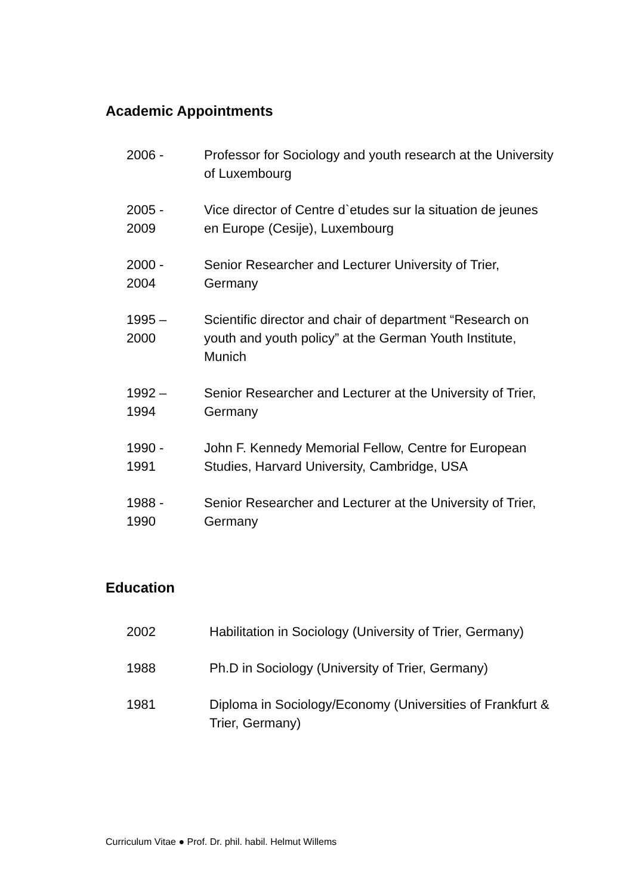Academic Appointments
| 2006 - | Professor for Sociology and youth research at the University of Luxembourg |
| 2005 - 2009 | Vice director of Centre d`etudes sur la situation de jeunes en Europe (Cesije), Luxembourg |
| 2000 - 2004 | Senior Researcher and Lecturer University of Trier, Germany |
| 1995 – 2000 | Scientific director and chair of department “Research on youth and youth policy” at the German Youth Institute, Munich |
| 1992 – 1994 | Senior Researcher and Lecturer at the University of Trier, Germany |
| 1990 - 1991 | John F. Kennedy Memorial Fellow, Centre for European Studies, Harvard University, Cambridge, USA |
| 1988 - 1990 | Senior Researcher and Lecturer at the University of Trier, Germany |
Education
| 2002 | Habilitation in Sociology (University of Trier, Germany) |
| 1988 | Ph.D in Sociology (University of Trier, Germany) |
| 1981 | Diploma in Sociology/Economy (Universities of Frankfurt & Trier, Germany) |
Curriculum Vitae ● Prof. Dr. phil. habil. Helmut Willems